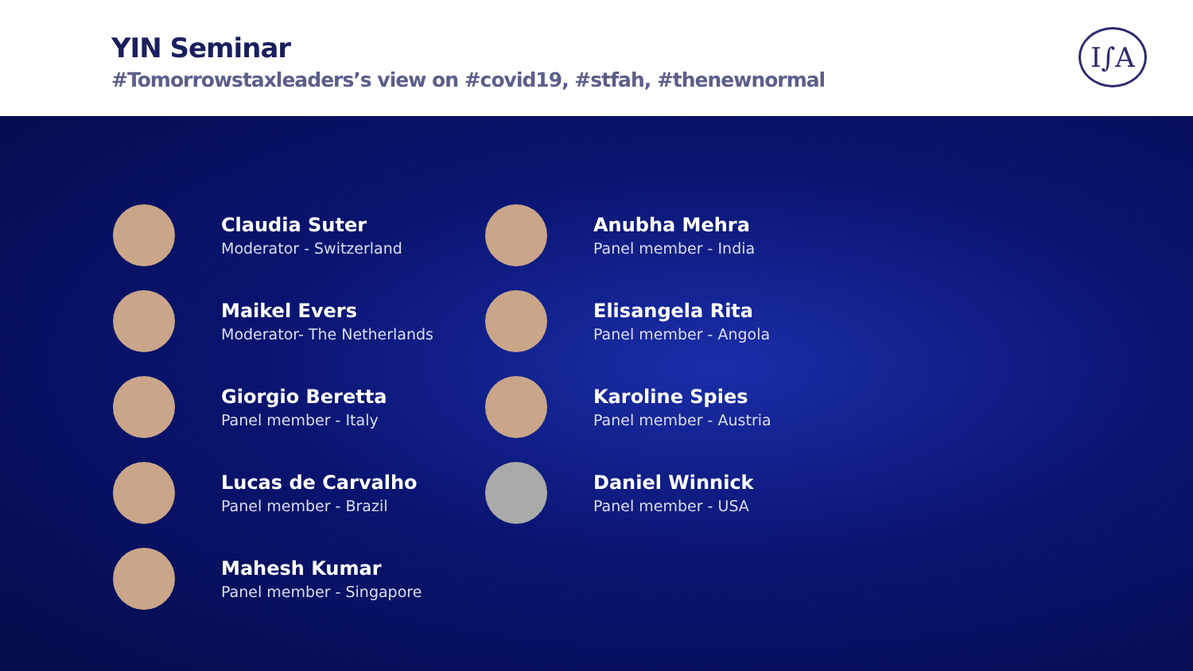YIN Seminar
#Tomorrowstaxleaders’s view on #covid19, #stfah, #thenewnormal
I∫A
Claudia Suter
Moderator - Switzerland
Maikel Evers
Moderator- The Netherlands
Giorgio Beretta
Panel member - Italy
Lucas de Carvalho
Panel member - Brazil
Mahesh Kumar
Panel member - Singapore
Anubha Mehra
Panel member - India
Elisangela Rita
Panel member - Angola
Karoline Spies
Panel member - Austria
Daniel Winnick
Panel member - USA